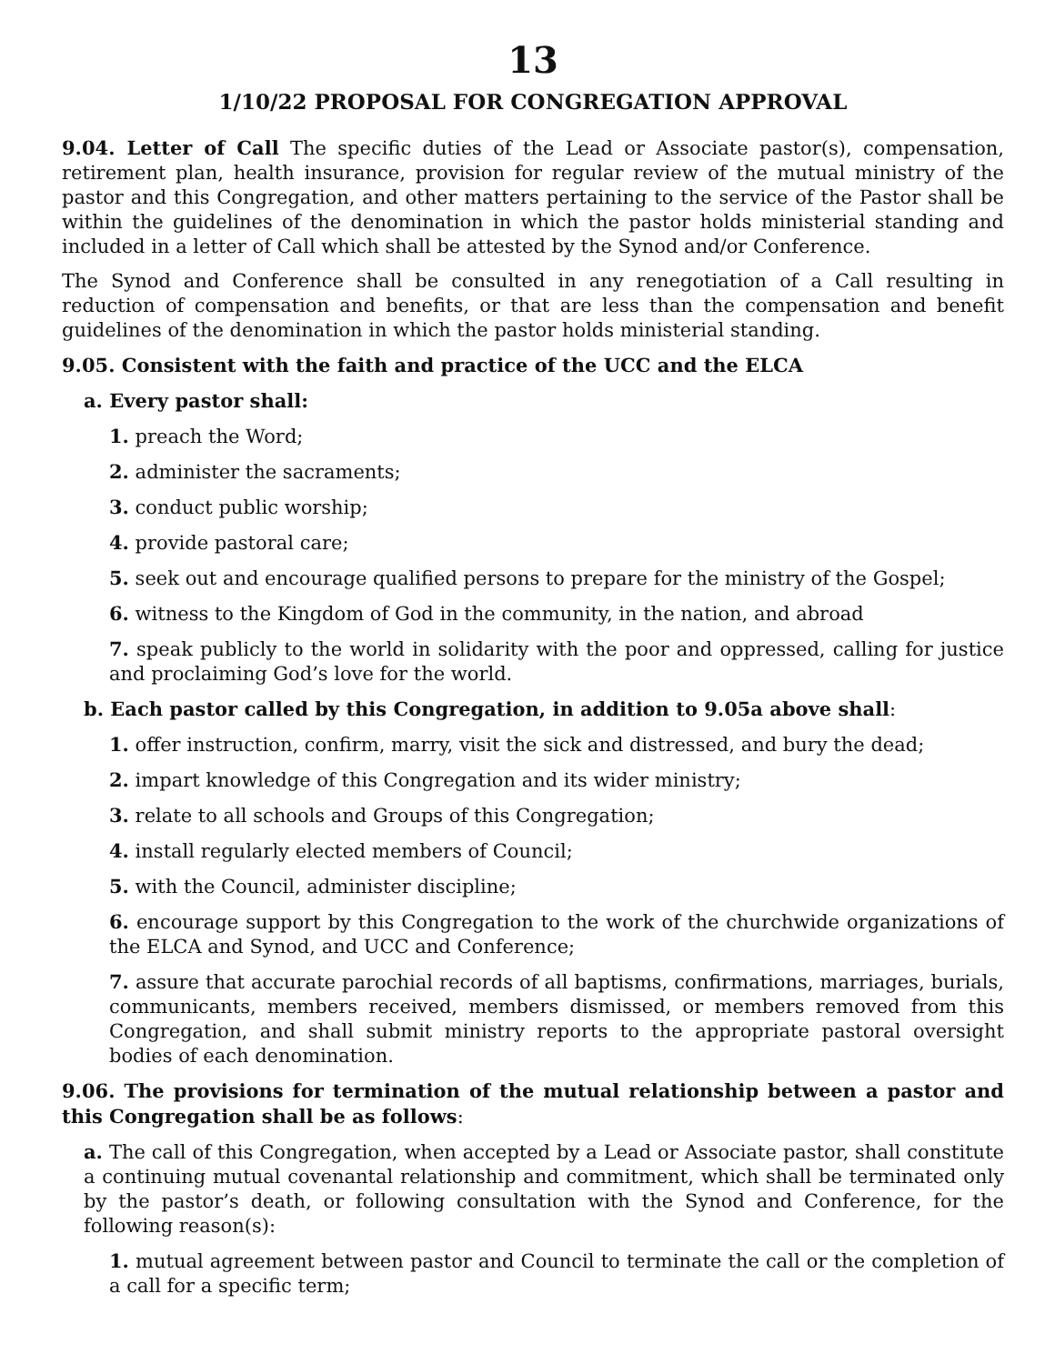13
1/10/22 PROPOSAL FOR CONGREGATION APPROVAL
9.04. Letter of Call The specific duties of the Lead or Associate pastor(s), compensation, retirement plan, health insurance, provision for regular review of the mutual ministry of the pastor and this Congregation, and other matters pertaining to the service of the Pastor shall be within the guidelines of the denomination in which the pastor holds ministerial standing and included in a letter of Call which shall be attested by the Synod and/or Conference.
The Synod and Conference shall be consulted in any renegotiation of a Call resulting in reduction of compensation and benefits, or that are less than the compensation and benefit guidelines of the denomination in which the pastor holds ministerial standing.
9.05. Consistent with the faith and practice of the UCC and the ELCA
a. Every pastor shall:
1. preach the Word;
2. administer the sacraments;
3. conduct public worship;
4. provide pastoral care;
5. seek out and encourage qualified persons to prepare for the ministry of the Gospel;
6. witness to the Kingdom of God in the community, in the nation, and abroad
7. speak publicly to the world in solidarity with the poor and oppressed, calling for justice and proclaiming God’s love for the world.
b. Each pastor called by this Congregation, in addition to 9.05a above shall:
1. offer instruction, confirm, marry, visit the sick and distressed, and bury the dead;
2. impart knowledge of this Congregation and its wider ministry;
3. relate to all schools and Groups of this Congregation;
4. install regularly elected members of Council;
5. with the Council, administer discipline;
6. encourage support by this Congregation to the work of the churchwide organizations of the ELCA and Synod, and UCC and Conference;
7. assure that accurate parochial records of all baptisms, confirmations, marriages, burials, communicants, members received, members dismissed, or members removed from this Congregation, and shall submit ministry reports to the appropriate pastoral oversight bodies of each denomination.
9.06. The provisions for termination of the mutual relationship between a pastor and this Congregation shall be as follows:
a. The call of this Congregation, when accepted by a Lead or Associate pastor, shall constitute a continuing mutual covenantal relationship and commitment, which shall be terminated only by the pastor’s death, or following consultation with the Synod and Conference, for the following reason(s):
1. mutual agreement between pastor and Council to terminate the call or the completion of a call for a specific term;